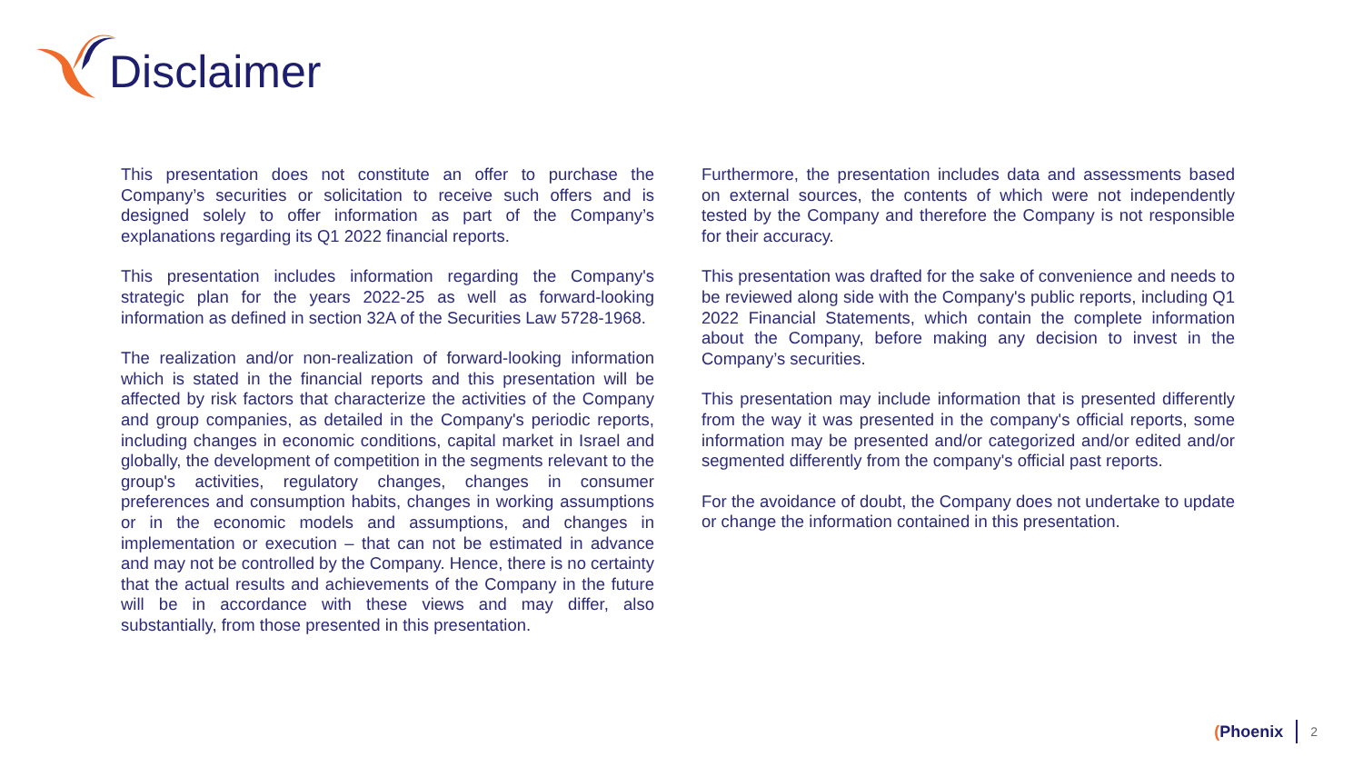Disclaimer
This presentation does not constitute an offer to purchase the Company’s securities or solicitation to receive such offers and is designed solely to offer information as part of the Company’s explanations regarding its Q1 2022 financial reports.
This presentation includes information regarding the Company's strategic plan for the years 2022-25 as well as forward-looking information as defined in section 32A of the Securities Law 5728-1968.
The realization and/or non-realization of forward-looking information which is stated in the financial reports and this presentation will be affected by risk factors that characterize the activities of the Company and group companies, as detailed in the Company's periodic reports, including changes in economic conditions, capital market in Israel and globally, the development of competition in the segments relevant to the group's activities, regulatory changes, changes in consumer preferences and consumption habits, changes in working assumptions or in the economic models and assumptions, and changes in implementation or execution – that can not be estimated in advance and may not be controlled by the Company. Hence, there is no certainty that the actual results and achievements of the Company in the future will be in accordance with these views and may differ, also substantially, from those presented in this presentation.
Furthermore, the presentation includes data and assessments based on external sources, the contents of which were not independently tested by the Company and therefore the Company is not responsible for their accuracy.
This presentation was drafted for the sake of convenience and needs to be reviewed along side with the Company's public reports, including Q1 2022 Financial Statements, which contain the complete information about the Company, before making any decision to invest in the Company’s securities.
This presentation may include information that is presented differently from the way it was presented in the company's official reports, some information may be presented and/or categorized and/or edited and/or segmented differently from the company's official past reports.
For the avoidance of doubt, the Company does not undertake to update or change the information contained in this presentation.
(Phoenix 2